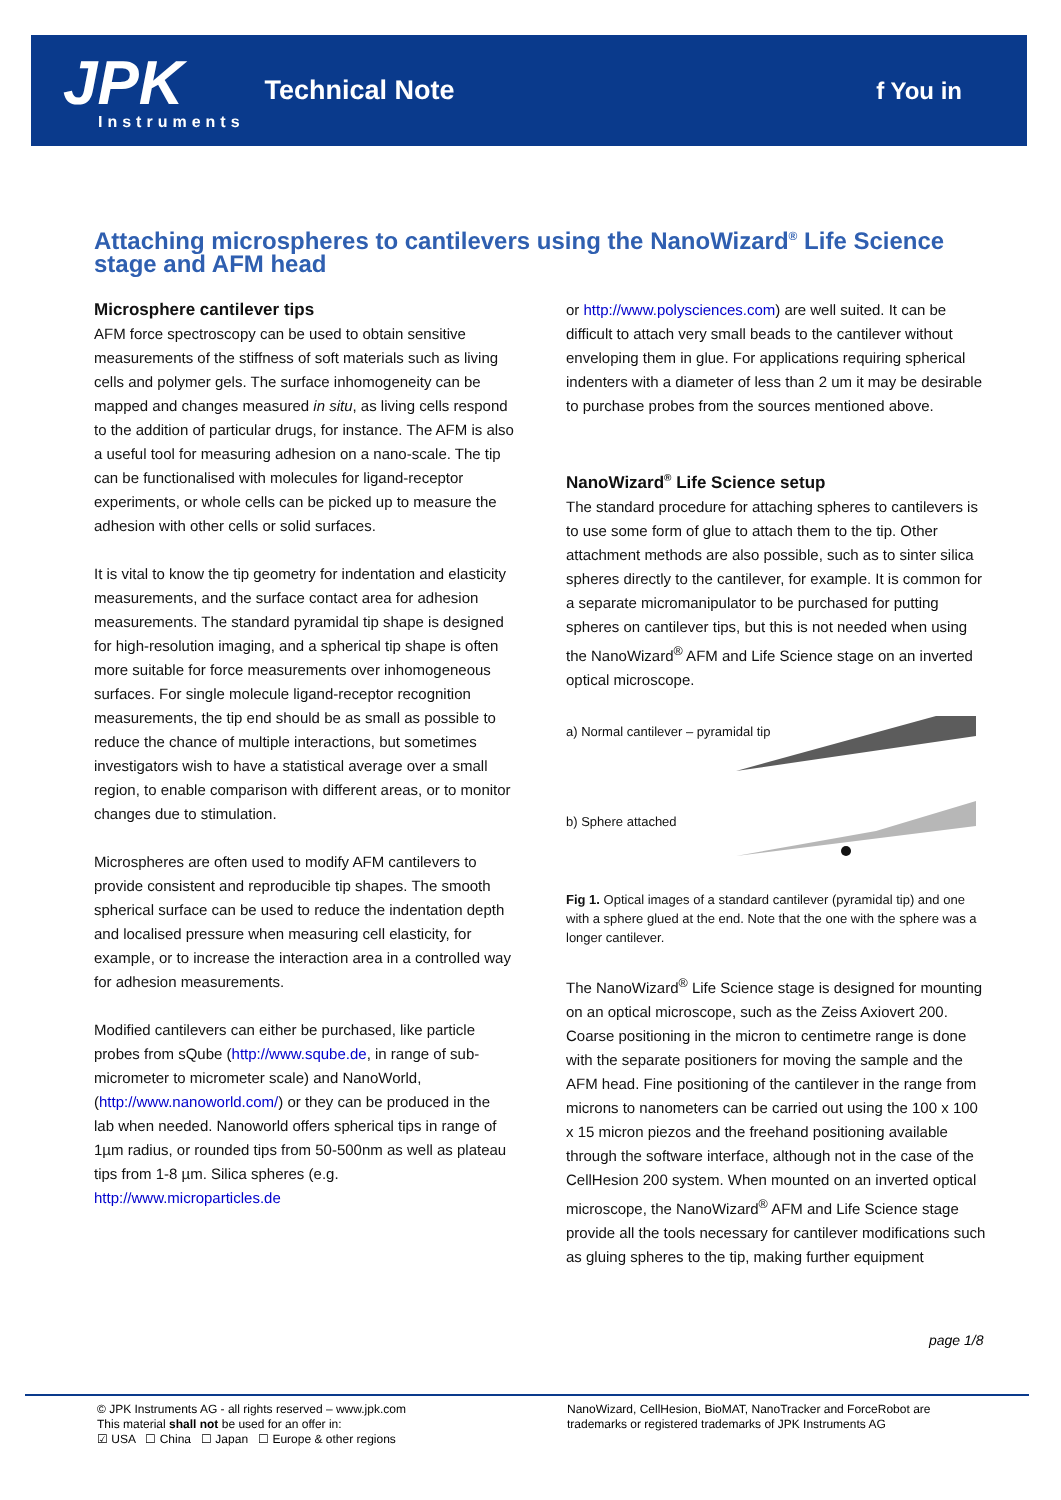JPK
Instruments
Technical Note f You in
Attaching microspheres to cantilevers using the NanoWizard<sup>®</sup> Life Science stage and AFM head
Microsphere cantilever tips
AFM force spectroscopy can be used to obtain sensitive measurements of the stiffness of soft materials such as living cells and polymer gels. The surface inhomogeneity can be mapped and changes measured in situ, as living cells respond to the addition of particular drugs, for instance. The AFM is also a useful tool for measuring adhesion on a nano-scale. The tip can be functionalised with molecules for ligand-receptor experiments, or whole cells can be picked up to measure the adhesion with other cells or solid surfaces.
It is vital to know the tip geometry for indentation and elasticity measurements, and the surface contact area for adhesion measurements. The standard pyramidal tip shape is designed for high-resolution imaging, and a spherical tip shape is often more suitable for force measurements over inhomogeneous surfaces. For single molecule ligand-receptor recognition measurements, the tip end should be as small as possible to reduce the chance of multiple interactions, but sometimes investigators wish to have a statistical average over a small region, to enable comparison with different areas, or to monitor changes due to stimulation.
Microspheres are often used to modify AFM cantilevers to provide consistent and reproducible tip shapes. The smooth spherical surface can be used to reduce the indentation depth and localised pressure when measuring cell elasticity, for example, or to increase the interaction area in a controlled way for adhesion measurements.
Modified cantilevers can either be purchased, like particle probes from sQube (http://www.sqube.de, in range of sub-micrometer to micrometer scale) and NanoWorld, (http://www.nanoworld.com/) or they can be produced in the lab when needed. Nanoworld offers spherical tips in range of 1µm radius, or rounded tips from 50-500nm as well as plateau tips from 1-8 µm. Silica spheres (e.g. http://www.microparticles.de
or http://www.polysciences.com) are well suited. It can be difficult to attach very small beads to the cantilever without enveloping them in glue. For applications requiring spherical indenters with a diameter of less than 2 um it may be desirable to purchase probes from the sources mentioned above.
NanoWizard<sup>®</sup> Life Science setup
The standard procedure for attaching spheres to cantilevers is to use some form of glue to attach them to the tip. Other attachment methods are also possible, such as to sinter silica spheres directly to the cantilever, for example. It is common for a separate micromanipulator to be purchased for putting spheres on cantilever tips, but this is not needed when using the NanoWizard<sup>®</sup> AFM and Life Science stage on an inverted optical microscope.
a) Normal cantilever – pyramidal tip
b) Sphere attached
Fig 1. Optical images of a standard cantilever (pyramidal tip) and one with a sphere glued at the end. Note that the one with the sphere was a longer cantilever.
The NanoWizard<sup>®</sup> Life Science stage is designed for mounting on an optical microscope, such as the Zeiss Axiovert 200. Coarse positioning in the micron to centimetre range is done with the separate positioners for moving the sample and the AFM head. Fine positioning of the cantilever in the range from microns to nanometers can be carried out using the 100 x 100 x 15 micron piezos and the freehand positioning available through the software interface, although not in the case of the CellHesion 200 system. When mounted on an inverted optical microscope, the NanoWizard<sup>®</sup> AFM and Life Science stage provide all the tools necessary for cantilever modifications such as gluing spheres to the tip, making further equipment
page 1/8
© JPK Instruments AG - all rights reserved – www.jpk.com
This material shall not be used for an offer in:
☑ USA ☐ China ☐ Japan ☐ Europe & other regions
NanoWizard, CellHesion, BioMAT, NanoTracker and ForceRobot are
trademarks or registered trademarks of JPK Instruments AG